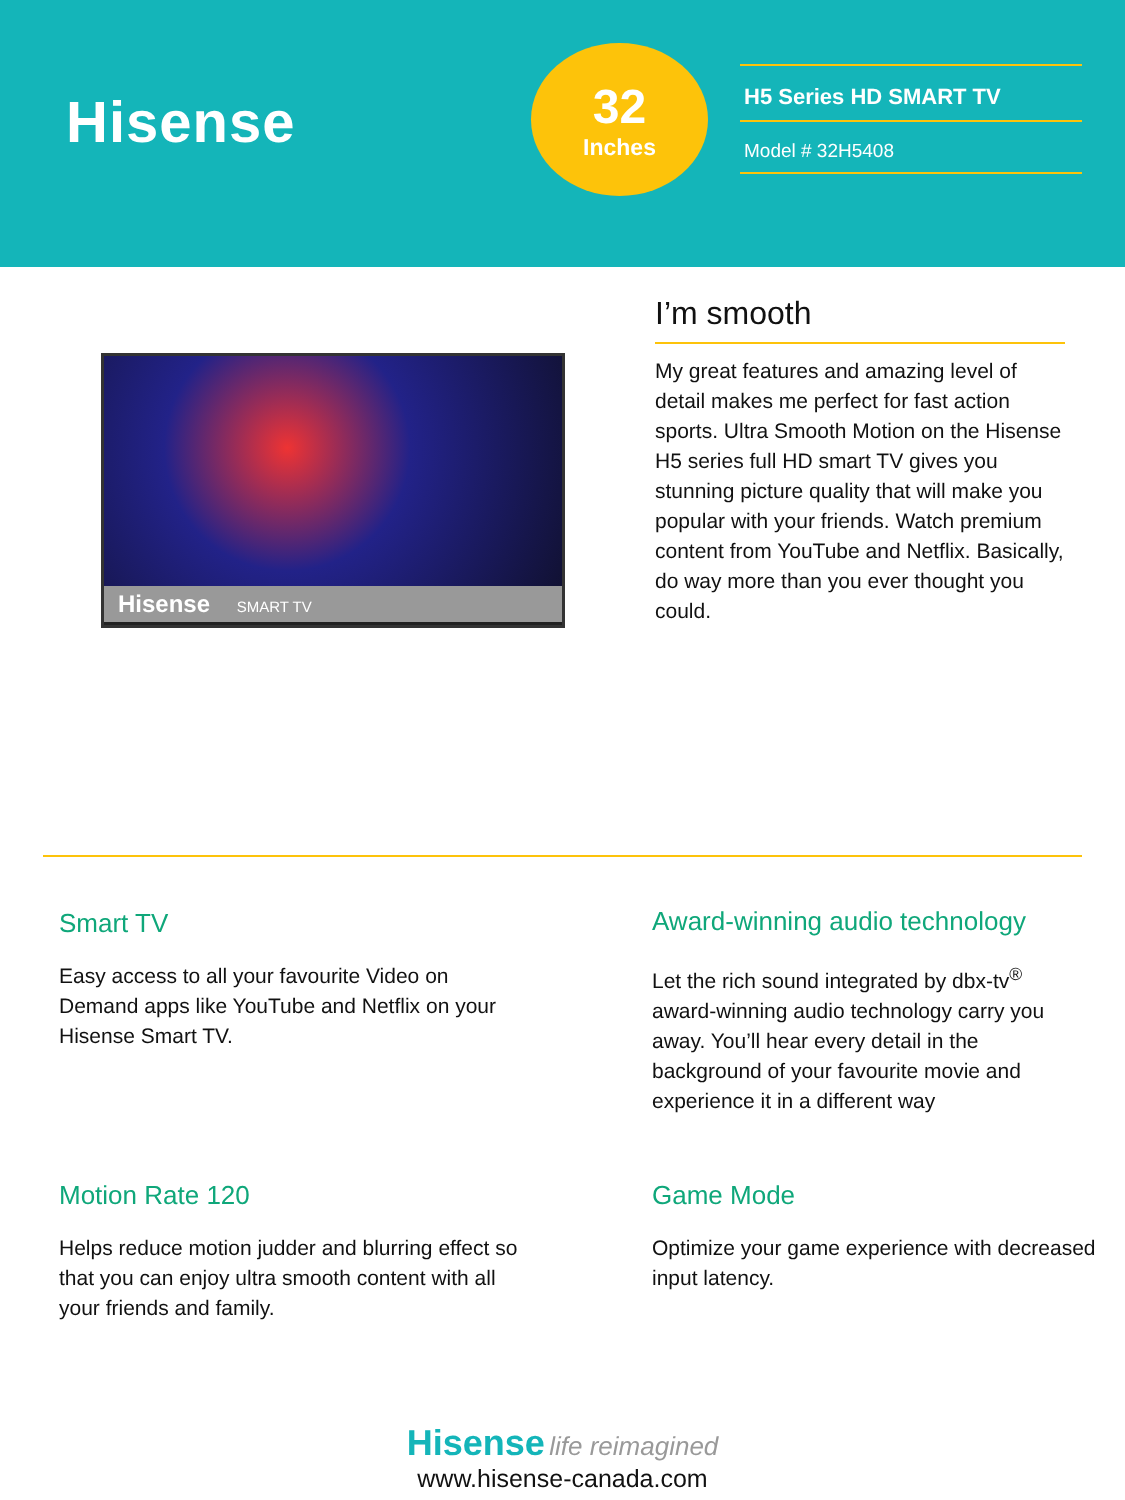Hisense
32
Inches
H5 Series HD SMART TV
Model # 32H5408
Hisense SMART TV
I’m smooth
My great features and amazing level of detail makes me perfect for fast action sports. Ultra Smooth Motion on the Hisense H5 series full HD smart TV gives you stunning picture quality that will make you popular with your friends. Watch premium content from YouTube and Netflix. Basically, do way more than you ever thought you could.
Smart TV
Easy access to all your favourite Video on Demand apps like YouTube and Netflix on your Hisense Smart TV.
Award-winning audio technology
Let the rich sound integrated by dbx-tv<sup>®</sup> award-winning audio technology carry you away. You’ll hear every detail in the background of your favourite movie and experience it in a different way
Motion Rate 120
Helps reduce motion judder and blurring effect so that you can enjoy ultra smooth content with all your friends and family.
Game Mode
Optimize your game experience with decreased input latency.
Hisense life reimagined
www.hisense-canada.com